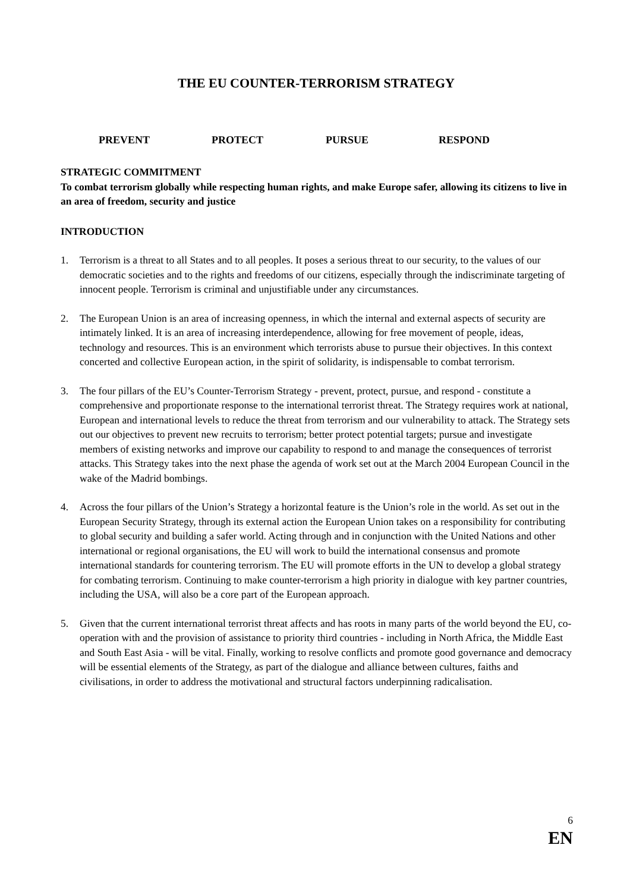THE EU COUNTER-TERRORISM STRATEGY
PREVENT PROTECT PURSUE RESPOND
STRATEGIC COMMITMENT
To combat terrorism globally while respecting human rights, and make Europe safer, allowing its citizens to live in an area of freedom, security and justice
INTRODUCTION
1. Terrorism is a threat to all States and to all peoples. It poses a serious threat to our security, to the values of our democratic societies and to the rights and freedoms of our citizens, especially through the indiscriminate targeting of innocent people. Terrorism is criminal and unjustifiable under any circumstances.
2. The European Union is an area of increasing openness, in which the internal and external aspects of security are intimately linked. It is an area of increasing interdependence, allowing for free movement of people, ideas, technology and resources. This is an environment which terrorists abuse to pursue their objectives. In this context concerted and collective European action, in the spirit of solidarity, is indispensable to combat terrorism.
3. The four pillars of the EU’s Counter-Terrorism Strategy - prevent, protect, pursue, and respond - constitute a comprehensive and proportionate response to the international terrorist threat. The Strategy requires work at national, European and international levels to reduce the threat from terrorism and our vulnerability to attack. The Strategy sets out our objectives to prevent new recruits to terrorism; better protect potential targets; pursue and investigate members of existing networks and improve our capability to respond to and manage the consequences of terrorist attacks. This Strategy takes into the next phase the agenda of work set out at the March 2004 European Council in the wake of the Madrid bombings.
4. Across the four pillars of the Union’s Strategy a horizontal feature is the Union’s role in the world. As set out in the European Security Strategy, through its external action the European Union takes on a responsibility for contributing to global security and building a safer world. Acting through and in conjunction with the United Nations and other international or regional organisations, the EU will work to build the international consensus and promote international standards for countering terrorism. The EU will promote efforts in the UN to develop a global strategy for combating terrorism. Continuing to make counter-terrorism a high priority in dialogue with key partner countries, including the USA, will also be a core part of the European approach.
5. Given that the current international terrorist threat affects and has roots in many parts of the world beyond the EU, co-operation with and the provision of assistance to priority third countries - including in North Africa, the Middle East and South East Asia - will be vital. Finally, working to resolve conflicts and promote good governance and democracy will be essential elements of the Strategy, as part of the dialogue and alliance between cultures, faiths and civilisations, in order to address the motivational and structural factors underpinning radicalisation.
6
EN